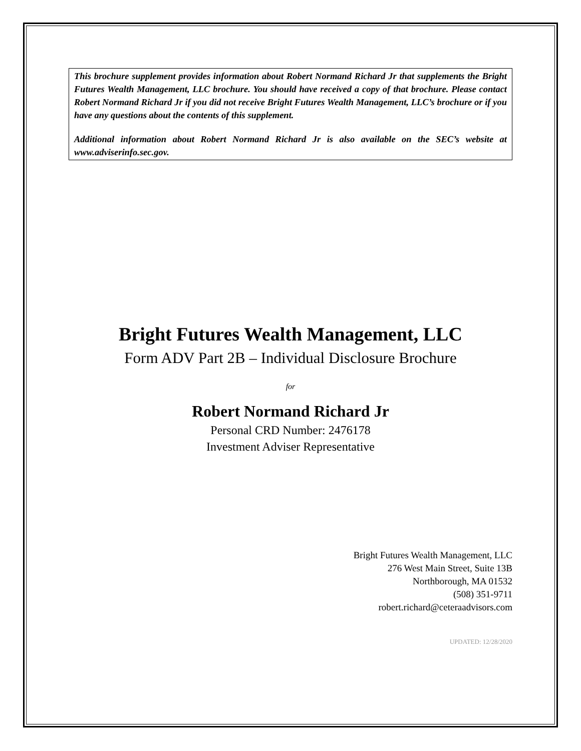This brochure supplement provides information about Robert Normand Richard Jr that supplements the Bright Futures Wealth Management, LLC brochure. You should have received a copy of that brochure. Please contact Robert Normand Richard Jr if you did not receive Bright Futures Wealth Management, LLC’s brochure or if you have any questions about the contents of this supplement.
Additional information about Robert Normand Richard Jr is also available on the SEC’s website at www.adviserinfo.sec.gov.
Bright Futures Wealth Management, LLC
Form ADV Part 2B – Individual Disclosure Brochure
for
Robert Normand Richard Jr
Personal CRD Number: 2476178
Investment Adviser Representative
Bright Futures Wealth Management, LLC
276 West Main Street, Suite 13B
Northborough, MA 01532
(508) 351-9711
robert.richard@ceteraadvisors.com
UPDATED: 12/28/2020